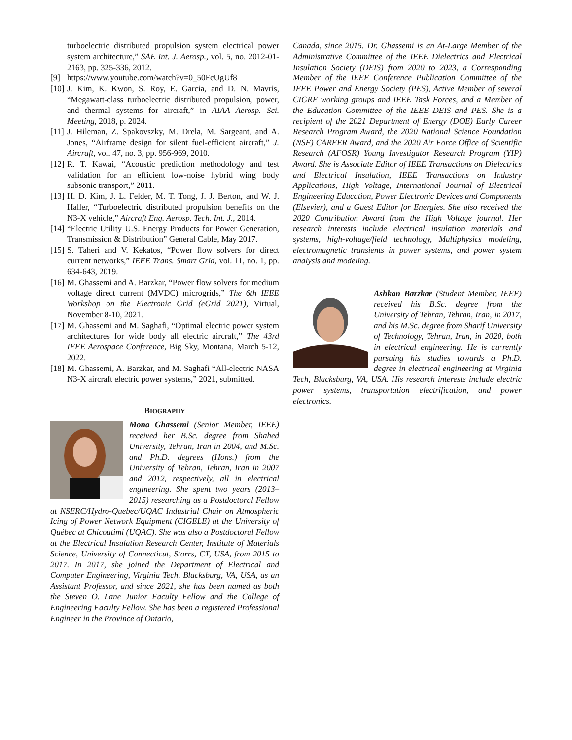turboelectric distributed propulsion system electrical power system architecture,” SAE Int. J. Aerosp., vol. 5, no. 2012-01-2163, pp. 325-336, 2012.
[9] https://www.youtube.com/watch?v=0_50FcUgUf8
[10] J. Kim, K. Kwon, S. Roy, E. Garcia, and D. N. Mavris, “Megawatt-class turboelectric distributed propulsion, power, and thermal systems for aircraft,” in AIAA Aerosp. Sci. Meeting, 2018, p. 2024.
[11] J. Hileman, Z. Spakovszky, M. Drela, M. Sargeant, and A. Jones, “Airframe design for silent fuel-efficient aircraft,” J. Aircraft, vol. 47, no. 3, pp. 956-969, 2010.
[12] R. T. Kawai, “Acoustic prediction methodology and test validation for an efficient low-noise hybrid wing body subsonic transport,” 2011.
[13] H. D. Kim, J. L. Felder, M. T. Tong, J. J. Berton, and W. J. Haller, “Turboelectric distributed propulsion benefits on the N3-X vehicle,” Aircraft Eng. Aerosp. Tech. Int. J., 2014.
[14] “Electric Utility U.S. Energy Products for Power Generation, Transmission & Distribution” General Cable, May 2017.
[15] S. Taheri and V. Kekatos, “Power flow solvers for direct current networks,” IEEE Trans. Smart Grid, vol. 11, no. 1, pp. 634-643, 2019.
[16] M. Ghassemi and A. Barzkar, “Power flow solvers for medium voltage direct current (MVDC) microgrids,” The 6th IEEE Workshop on the Electronic Grid (eGrid 2021), Virtual, November 8-10, 2021.
[17] M. Ghassemi and M. Saghafi, “Optimal electric power system architectures for wide body all electric aircraft,” The 43rd IEEE Aerospace Conference, Big Sky, Montana, March 5-12, 2022.
[18] M. Ghassemi, A. Barzkar, and M. Saghafi “All-electric NASA N3-X aircraft electric power systems,” 2021, submitted.
BIOGRAPHY
Mona Ghassemi (Senior Member, IEEE) received her B.Sc. degree from Shahed University, Tehran, Iran in 2004, and M.Sc. and Ph.D. degrees (Hons.) from the University of Tehran, Tehran, Iran in 2007 and 2012, respectively, all in electrical engineering. She spent two years (2013–2015) researching as a Postdoctoral Fellow at NSERC/Hydro-Quebec/UQAC Industrial Chair on Atmospheric Icing of Power Network Equipment (CIGELE) at the University of Québec at Chicoutimi (UQAC). She was also a Postdoctoral Fellow at the Electrical Insulation Research Center, Institute of Materials Science, University of Connecticut, Storrs, CT, USA, from 2015 to 2017. In 2017, she joined the Department of Electrical and Computer Engineering, Virginia Tech, Blacksburg, VA, USA, as an Assistant Professor, and since 2021, she has been named as both the Steven O. Lane Junior Faculty Fellow and the College of Engineering Faculty Fellow. She has been a registered Professional Engineer in the Province of Ontario,
Canada, since 2015. Dr. Ghassemi is an At-Large Member of the Administrative Committee of the IEEE Dielectrics and Electrical Insulation Society (DEIS) from 2020 to 2023, a Corresponding Member of the IEEE Conference Publication Committee of the IEEE Power and Energy Society (PES), Active Member of several CIGRE working groups and IEEE Task Forces, and a Member of the Education Committee of the IEEE DEIS and PES. She is a recipient of the 2021 Department of Energy (DOE) Early Career Research Program Award, the 2020 National Science Foundation (NSF) CAREER Award, and the 2020 Air Force Office of Scientific Research (AFOSR) Young Investigator Research Program (YIP) Award. She is Associate Editor of IEEE Transactions on Dielectrics and Electrical Insulation, IEEE Transactions on Industry Applications, High Voltage, International Journal of Electrical Engineering Education, Power Electronic Devices and Components (Elsevier), and a Guest Editor for Energies. She also received the 2020 Contribution Award from the High Voltage journal. Her research interests include electrical insulation materials and systems, high-voltage/field technology, Multiphysics modeling, electromagnetic transients in power systems, and power system analysis and modeling.
Ashkan Barzkar (Student Member, IEEE) received his B.Sc. degree from the University of Tehran, Tehran, Iran, in 2017, and his M.Sc. degree from Sharif University of Technology, Tehran, Iran, in 2020, both in electrical engineering. He is currently pursuing his studies towards a Ph.D. degree in electrical engineering at Virginia Tech, Blacksburg, VA, USA. His research interests include electric power systems, transportation electrification, and power electronics.